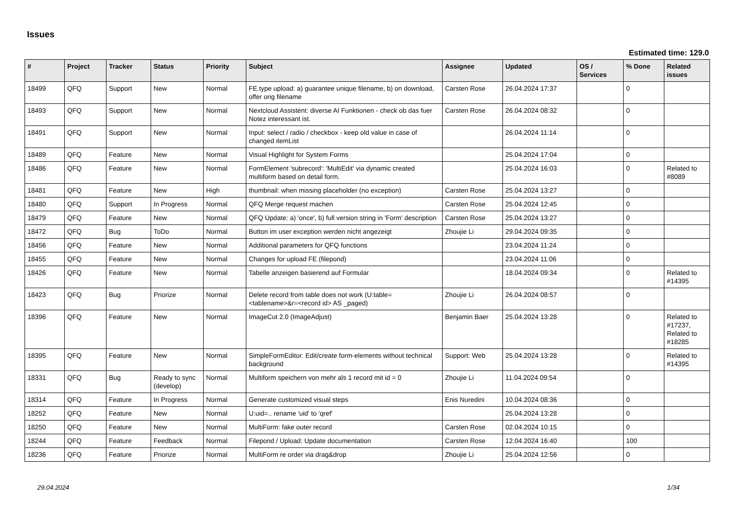Issues
Estimated time: 129.0
| # | Project | Tracker | Status | Priority | Subject | Assignee | Updated | OS / Services | % Done | Related issues |
| --- | --- | --- | --- | --- | --- | --- | --- | --- | --- | --- |
| 18499 | QFQ | Support | New | Normal | FE.type upload: a) guarantee unique filename, b) on download, offer orig filename | Carsten Rose | 26.04.2024 17:37 | | 0 | |
| 18493 | QFQ | Support | New | Normal | Nextcloud Assistent: diverse AI Funktionen - check ob das fuer Notez interessant ist. | Carsten Rose | 26.04.2024 08:32 | | 0 | |
| 18491 | QFQ | Support | New | Normal | Input: select / radio / checkbox - keep old value in case of changed itemList | | 26.04.2024 11:14 | | 0 | |
| 18489 | QFQ | Feature | New | Normal | Visual Highlight for System Forms | | 25.04.2024 17:04 | | 0 | |
| 18486 | QFQ | Feature | New | Normal | FormElement 'subrecord': 'MultiEdit' via dynamic created multiform based on detail form. | | 25.04.2024 16:03 | | 0 | Related to #8089 |
| 18481 | QFQ | Feature | New | High | thumbnail: when missing placeholder (no exception) | Carsten Rose | 25.04.2024 13:27 | | 0 | |
| 18480 | QFQ | Support | In Progress | Normal | QFQ Merge request machen | Carsten Rose | 25.04.2024 12:45 | | 0 | |
| 18479 | QFQ | Feature | New | Normal | QFQ Update: a) 'once', b) full version string in 'Form' description | Carsten Rose | 25.04.2024 13:27 | | 0 | |
| 18472 | QFQ | Bug | ToDo | Normal | Button im user exception werden nicht angezeigt | Zhoujie Li | 29.04.2024 09:35 | | 0 | |
| 18456 | QFQ | Feature | New | Normal | Additional parameters for QFQ functions | | 23.04.2024 11:24 | | 0 | |
| 18455 | QFQ | Feature | New | Normal | Changes for upload FE (filepond) | | 23.04.2024 11:06 | | 0 | |
| 18426 | QFQ | Feature | New | Normal | Tabelle anzeigen basierend auf Formular | | 18.04.2024 09:34 | | 0 | Related to #14395 |
| 18423 | QFQ | Bug | Priorize | Normal | Delete record from table does not work (U:table=<tablename>&r=<record id> AS _paged) | Zhoujie Li | 26.04.2024 08:57 | | 0 | |
| 18396 | QFQ | Feature | New | Normal | ImageCut 2.0 (ImageAdjust) | Benjamin Baer | 25.04.2024 13:28 | | 0 | Related to #17237, Related to #18285 |
| 18395 | QFQ | Feature | New | Normal | SimpleFormEditor: Edit/create form-elements without technical background | Support: Web | 25.04.2024 13:28 | | 0 | Related to #14395 |
| 18331 | QFQ | Bug | Ready to sync (develop) | Normal | Multiform speichern von mehr als 1 record mit id = 0 | Zhoujie Li | 11.04.2024 09:54 | | 0 | |
| 18314 | QFQ | Feature | In Progress | Normal | Generate customized visual steps | Enis Nuredini | 10.04.2024 08:36 | | 0 | |
| 18252 | QFQ | Feature | New | Normal | U:uid=.. rename 'uid' to 'qref' | | 25.04.2024 13:28 | | 0 | |
| 18250 | QFQ | Feature | New | Normal | MultiForm: fake outer record | Carsten Rose | 02.04.2024 10:15 | | 0 | |
| 18244 | QFQ | Feature | Feedback | Normal | Filepond / Upload: Update documentation | Carsten Rose | 12.04.2024 16:40 | | 100 | |
| 18236 | QFQ | Feature | Priorize | Normal | MultiForm re order via drag&drop | Zhoujie Li | 25.04.2024 12:56 | | 0 | |
29.04.2024 1/34